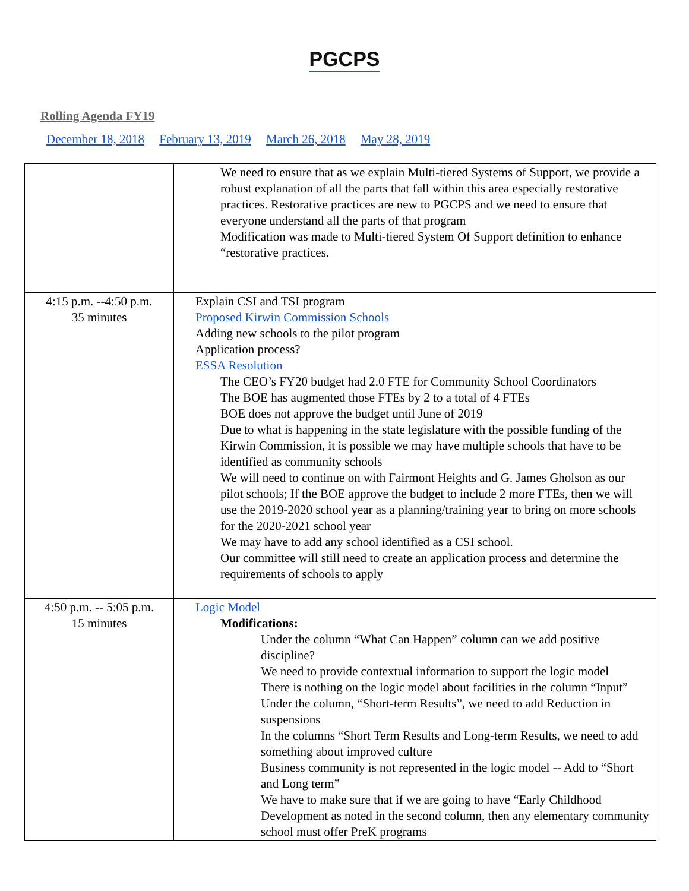PGCPS
Rolling Agenda FY19
December 18, 2018 February 13, 2019 March 26, 2018 May 28, 2019
| | We need to ensure that as we explain Multi-tiered Systems of Support, we provide a robust explanation of all the parts that fall within this area especially restorative practices. Restorative practices are new to PGCPS and we need to ensure that everyone understand all the parts of that program Modification was made to Multi-tiered System Of Support definition to enhance “restorative practices. |
| 4:15 p.m. --4:50 p.m. 35 minutes | Explain CSI and TSI program Proposed Kirwin Commission Schools Adding new schools to the pilot program Application process? ESSA Resolution The CEO’s FY20 budget had 2.0 FTE for Community School Coordinators The BOE has augmented those FTEs by 2 to a total of 4 FTEs BOE does not approve the budget until June of 2019 Due to what is happening in the state legislature with the possible funding of the Kirwin Commission, it is possible we may have multiple schools that have to be identified as community schools We will need to continue on with Fairmont Heights and G. James Gholson as our pilot schools; If the BOE approve the budget to include 2 more FTEs, then we will use the 2019-2020 school year as a planning/training year to bring on more schools for the 2020-2021 school year We may have to add any school identified as a CSI school. Our committee will still need to create an application process and determine the requirements of schools to apply |
| 4:50 p.m. -- 5:05 p.m. 15 minutes | Logic Model Modifications: Under the column “What Can Happen” column can we add positive discipline? We need to provide contextual information to support the logic model There is nothing on the logic model about facilities in the column “Input” Under the column, “Short-term Results”, we need to add Reduction in suspensions In the columns “Short Term Results and Long-term Results, we need to add something about improved culture Business community is not represented in the logic model -- Add to “Short and Long term” We have to make sure that if we are going to have “Early Childhood Development as noted in the second column, then any elementary community school must offer PreK programs |